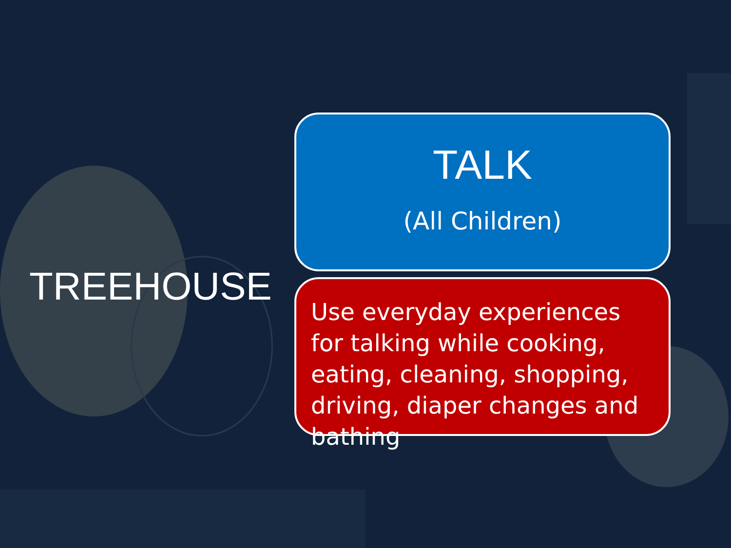TREEHOUSE
TALK
(All Children)
Use everyday experiences for talking while cooking, eating, cleaning, shopping, driving, diaper changes and bathing